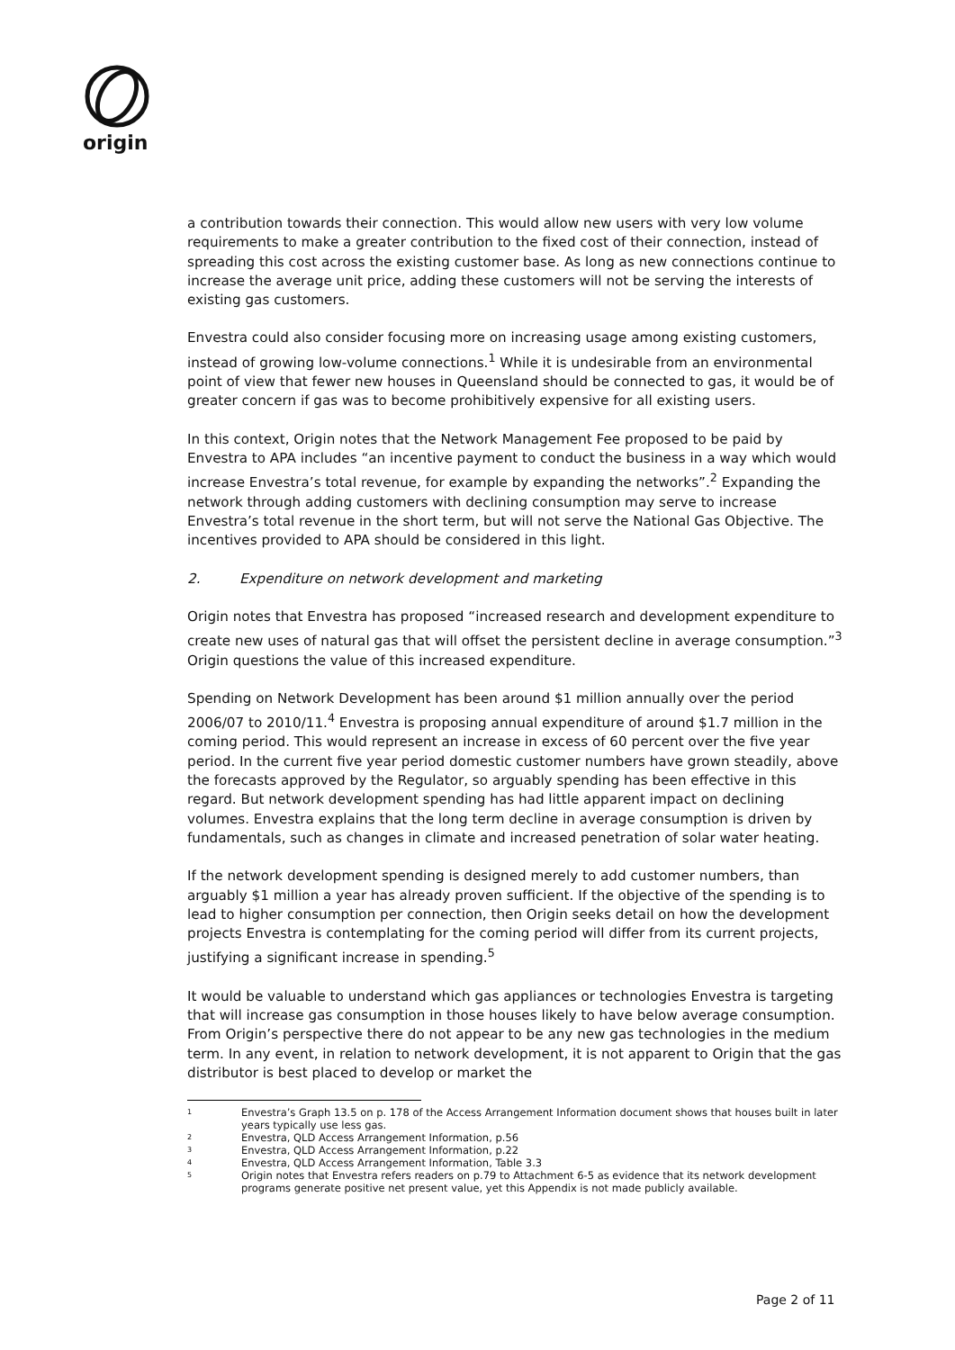origin
a contribution towards their connection. This would allow new users with very low volume requirements to make a greater contribution to the fixed cost of their connection, instead of spreading this cost across the existing customer base. As long as new connections continue to increase the average unit price, adding these customers will not be serving the interests of existing gas customers.
Envestra could also consider focusing more on increasing usage among existing customers, instead of growing low-volume connections.<sup>1</sup> While it is undesirable from an environmental point of view that fewer new houses in Queensland should be connected to gas, it would be of greater concern if gas was to become prohibitively expensive for all existing users.
In this context, Origin notes that the Network Management Fee proposed to be paid by Envestra to APA includes “an incentive payment to conduct the business in a way which would increase Envestra’s total revenue, for example by expanding the networks”.<sup>2</sup> Expanding the network through adding customers with declining consumption may serve to increase Envestra’s total revenue in the short term, but will not serve the National Gas Objective. The incentives provided to APA should be considered in this light.
2. Expenditure on network development and marketing
Origin notes that Envestra has proposed “increased research and development expenditure to create new uses of natural gas that will offset the persistent decline in average consumption.”<sup>3</sup> Origin questions the value of this increased expenditure.
Spending on Network Development has been around $1 million annually over the period 2006/07 to 2010/11.<sup>4</sup> Envestra is proposing annual expenditure of around $1.7 million in the coming period. This would represent an increase in excess of 60 percent over the five year period. In the current five year period domestic customer numbers have grown steadily, above the forecasts approved by the Regulator, so arguably spending has been effective in this regard. But network development spending has had little apparent impact on declining volumes. Envestra explains that the long term decline in average consumption is driven by fundamentals, such as changes in climate and increased penetration of solar water heating.
If the network development spending is designed merely to add customer numbers, than arguably $1 million a year has already proven sufficient. If the objective of the spending is to lead to higher consumption per connection, then Origin seeks detail on how the development projects Envestra is contemplating for the coming period will differ from its current projects, justifying a significant increase in spending.<sup>5</sup>
It would be valuable to understand which gas appliances or technologies Envestra is targeting that will increase gas consumption in those houses likely to have below average consumption. From Origin’s perspective there do not appear to be any new gas technologies in the medium term. In any event, in relation to network development, it is not apparent to Origin that the gas distributor is best placed to develop or market the
1 Envestra’s Graph 13.5 on p. 178 of the Access Arrangement Information document shows that houses built in later years typically use less gas.
2 Envestra, QLD Access Arrangement Information, p.56
3 Envestra, QLD Access Arrangement Information, p.22
4 Envestra, QLD Access Arrangement Information, Table 3.3
5 Origin notes that Envestra refers readers on p.79 to Attachment 6-5 as evidence that its network development programs generate positive net present value, yet this Appendix is not made publicly available.
Page 2 of 11